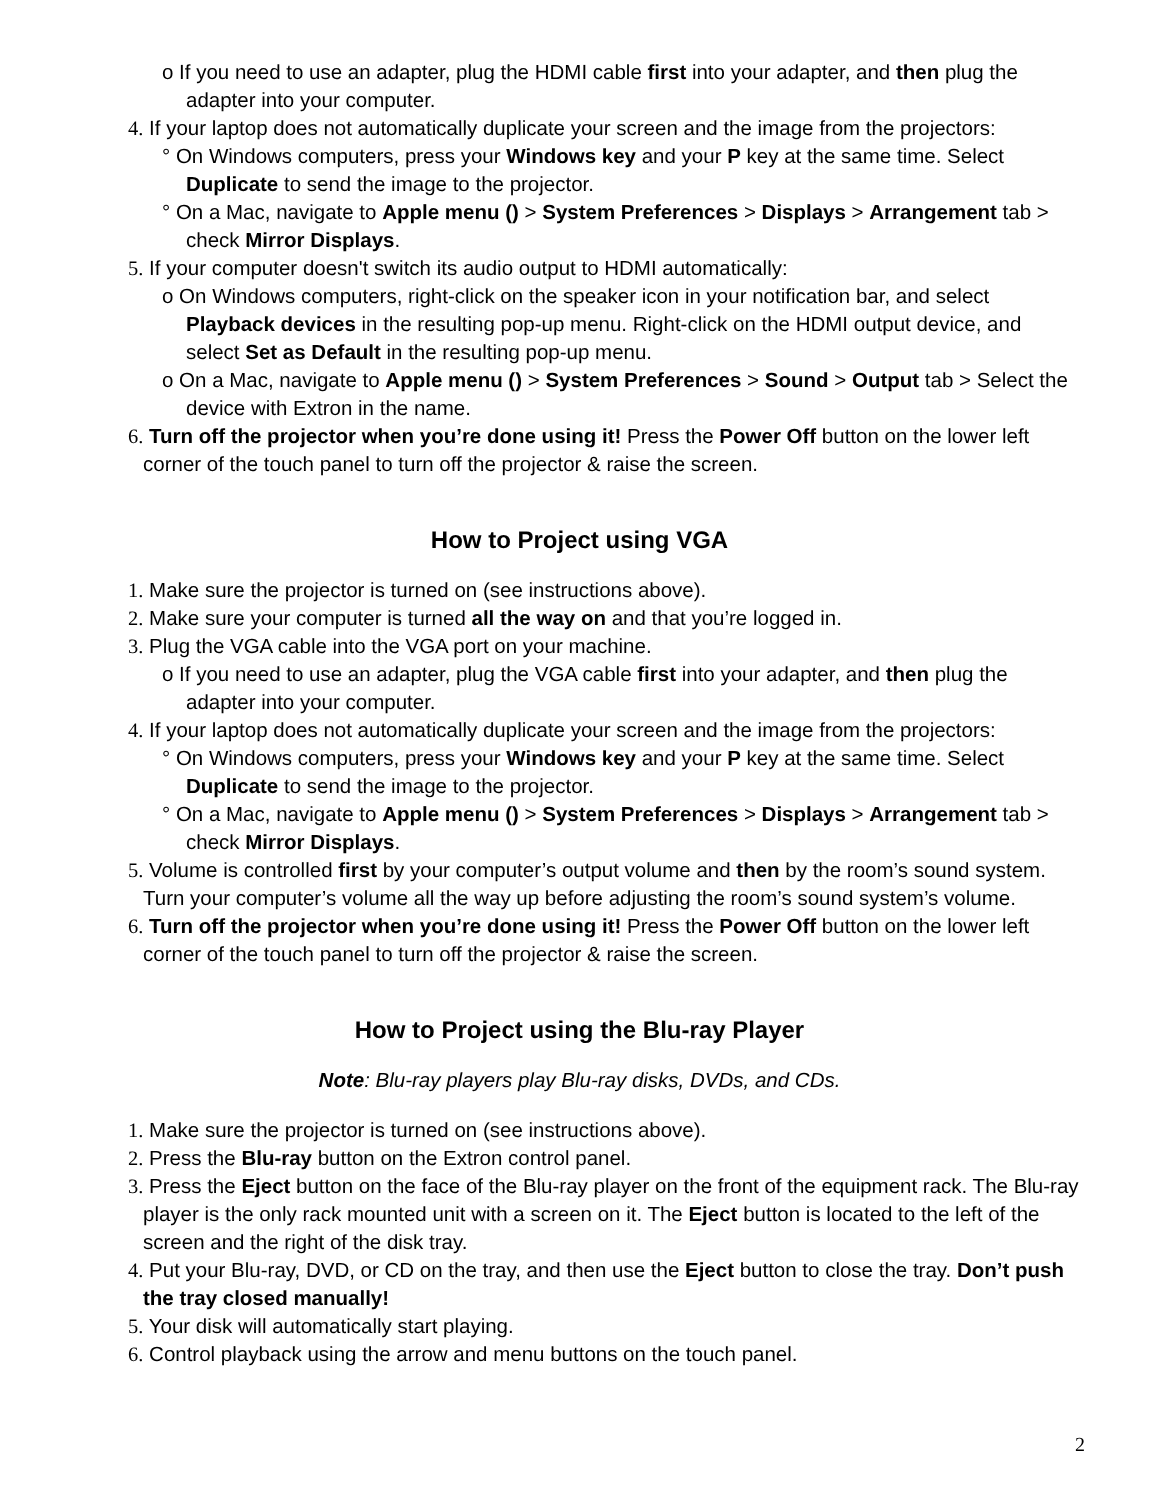o If you need to use an adapter, plug the HDMI cable first into your adapter, and then plug the adapter into your computer.
4. If your laptop does not automatically duplicate your screen and the image from the projectors:
° On Windows computers, press your Windows key and your P key at the same time. Select Duplicate to send the image to the projector.
° On a Mac, navigate to Apple menu () > System Preferences > Displays > Arrangement tab > check Mirror Displays.
5. If your computer doesn't switch its audio output to HDMI automatically:
o On Windows computers, right-click on the speaker icon in your notification bar, and select Playback devices in the resulting pop-up menu. Right-click on the HDMI output device, and select Set as Default in the resulting pop-up menu.
o On a Mac, navigate to Apple menu () > System Preferences > Sound > Output tab > Select the device with Extron in the name.
6. Turn off the projector when you’re done using it! Press the Power Off button on the lower left corner of the touch panel to turn off the projector & raise the screen.
How to Project using VGA
1. Make sure the projector is turned on (see instructions above).
2. Make sure your computer is turned all the way on and that you’re logged in.
3. Plug the VGA cable into the VGA port on your machine.
o If you need to use an adapter, plug the VGA cable first into your adapter, and then plug the adapter into your computer.
4. If your laptop does not automatically duplicate your screen and the image from the projectors:
° On Windows computers, press your Windows key and your P key at the same time. Select Duplicate to send the image to the projector.
° On a Mac, navigate to Apple menu () > System Preferences > Displays > Arrangement tab > check Mirror Displays.
5. Volume is controlled first by your computer’s output volume and then by the room’s sound system. Turn your computer’s volume all the way up before adjusting the room’s sound system’s volume.
6. Turn off the projector when you’re done using it! Press the Power Off button on the lower left corner of the touch panel to turn off the projector & raise the screen.
How to Project using the Blu-ray Player
Note: Blu-ray players play Blu-ray disks, DVDs, and CDs.
1. Make sure the projector is turned on (see instructions above).
2. Press the Blu-ray button on the Extron control panel.
3. Press the Eject button on the face of the Blu-ray player on the front of the equipment rack. The Blu-ray player is the only rack mounted unit with a screen on it. The Eject button is located to the left of the screen and the right of the disk tray.
4. Put your Blu-ray, DVD, or CD on the tray, and then use the Eject button to close the tray. Don’t push the tray closed manually!
5. Your disk will automatically start playing.
6. Control playback using the arrow and menu buttons on the touch panel.
2